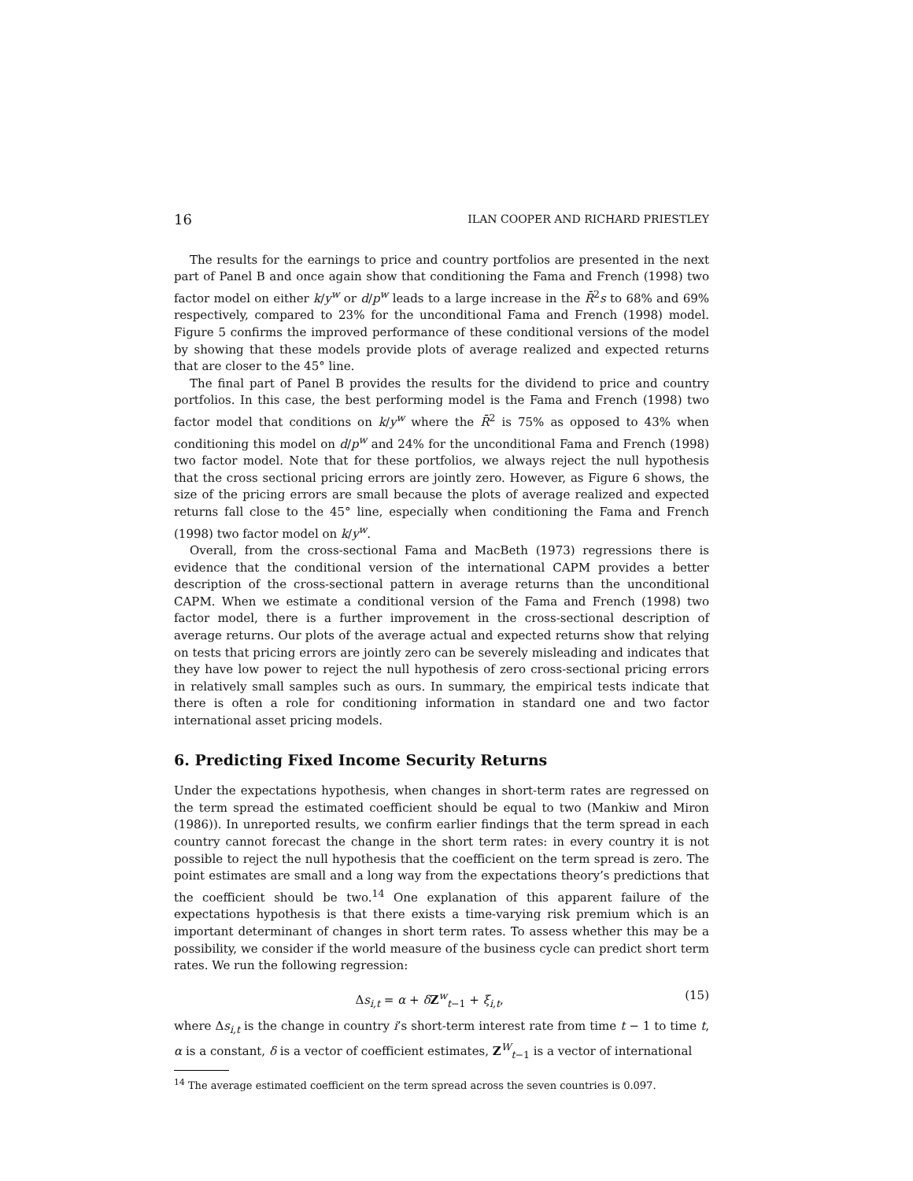16 ILAN COOPER AND RICHARD PRIESTLEY
The results for the earnings to price and country portfolios are presented in the next part of Panel B and once again show that conditioning the Fama and French (1998) two factor model on either k/y<sup>w</sup> or d/p<sup>w</sup> leads to a large increase in the R̄<sup>2</sup>s to 68% and 69% respectively, compared to 23% for the unconditional Fama and French (1998) model. Figure 5 confirms the improved performance of these conditional versions of the model by showing that these models provide plots of average realized and expected returns that are closer to the 45° line.
The final part of Panel B provides the results for the dividend to price and country portfolios. In this case, the best performing model is the Fama and French (1998) two factor model that conditions on k/y<sup>w</sup> where the R̄<sup>2</sup> is 75% as opposed to 43% when conditioning this model on d/p<sup>w</sup> and 24% for the unconditional Fama and French (1998) two factor model. Note that for these portfolios, we always reject the null hypothesis that the cross sectional pricing errors are jointly zero. However, as Figure 6 shows, the size of the pricing errors are small because the plots of average realized and expected returns fall close to the 45° line, especially when conditioning the Fama and French (1998) two factor model on k/y<sup>w</sup>.
Overall, from the cross-sectional Fama and MacBeth (1973) regressions there is evidence that the conditional version of the international CAPM provides a better description of the cross-sectional pattern in average returns than the unconditional CAPM. When we estimate a conditional version of the Fama and French (1998) two factor model, there is a further improvement in the cross-sectional description of average returns. Our plots of the average actual and expected returns show that relying on tests that pricing errors are jointly zero can be severely misleading and indicates that they have low power to reject the null hypothesis of zero cross-sectional pricing errors in relatively small samples such as ours. In summary, the empirical tests indicate that there is often a role for conditioning information in standard one and two factor international asset pricing models.
6. Predicting Fixed Income Security Returns
Under the expectations hypothesis, when changes in short-term rates are regressed on the term spread the estimated coefficient should be equal to two (Mankiw and Miron (1986)). In unreported results, we confirm earlier findings that the term spread in each country cannot forecast the change in the short term rates: in every country it is not possible to reject the null hypothesis that the coefficient on the term spread is zero. The point estimates are small and a long way from the expectations theory’s predictions that the coefficient should be two.<sup>14</sup> One explanation of this apparent failure of the expectations hypothesis is that there exists a time-varying risk premium which is an important determinant of changes in short term rates. To assess whether this may be a possibility, we consider if the world measure of the business cycle can predict short term rates. We run the following regression:
Δs<sub>i,t</sub> = α + δZ<sup>w</sup><sub>t−1</sub> + ξ<sub>i,t</sub>, (15)
where Δs<sub>i,t</sub> is the change in country i’s short-term interest rate from time t − 1 to time t, α is a constant, δ is a vector of coefficient estimates, Z<sup>W</sup><sub>t−1</sub> is a vector of international
<sup>14</sup> The average estimated coefficient on the term spread across the seven countries is 0.097.